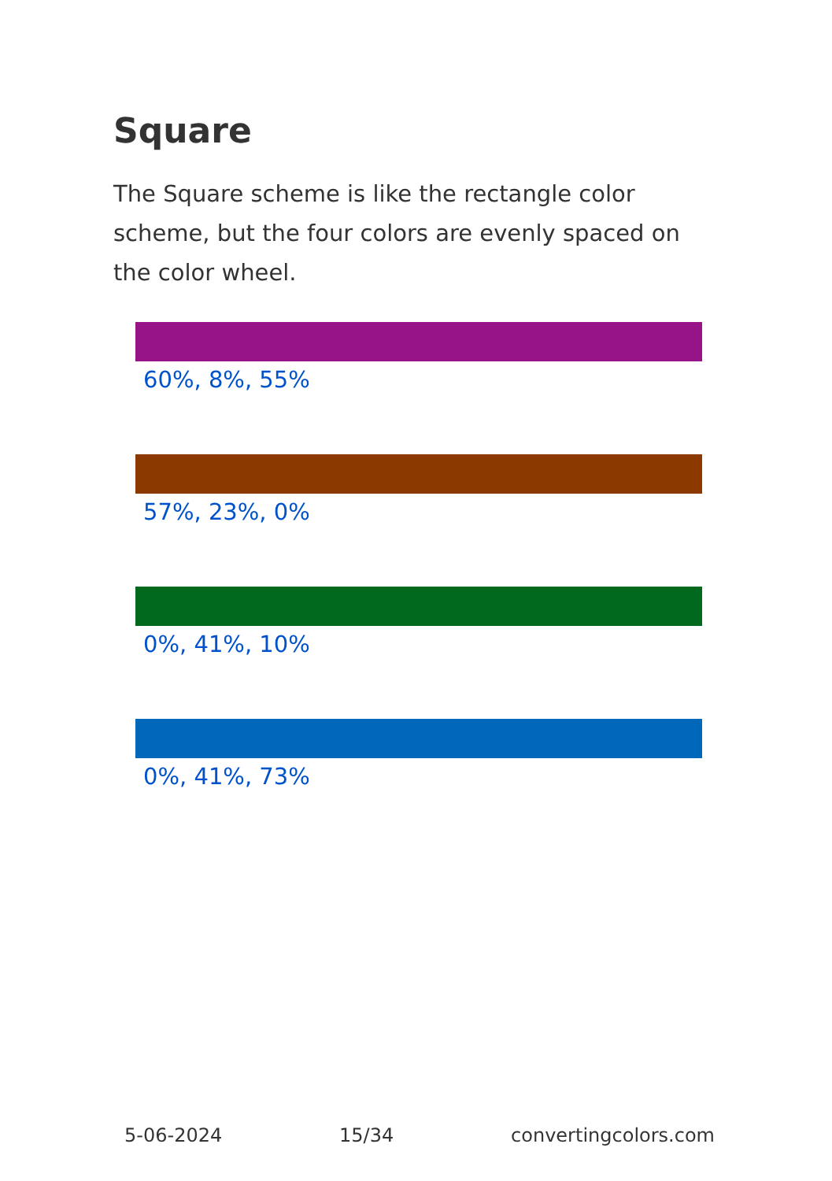Square
The Square scheme is like the rectangle color scheme, but the four colors are evenly spaced on the color wheel.
60%, 8%, 55%
57%, 23%, 0%
0%, 41%, 10%
0%, 41%, 73%
5-06-2024 15/34 convertingcolors.com